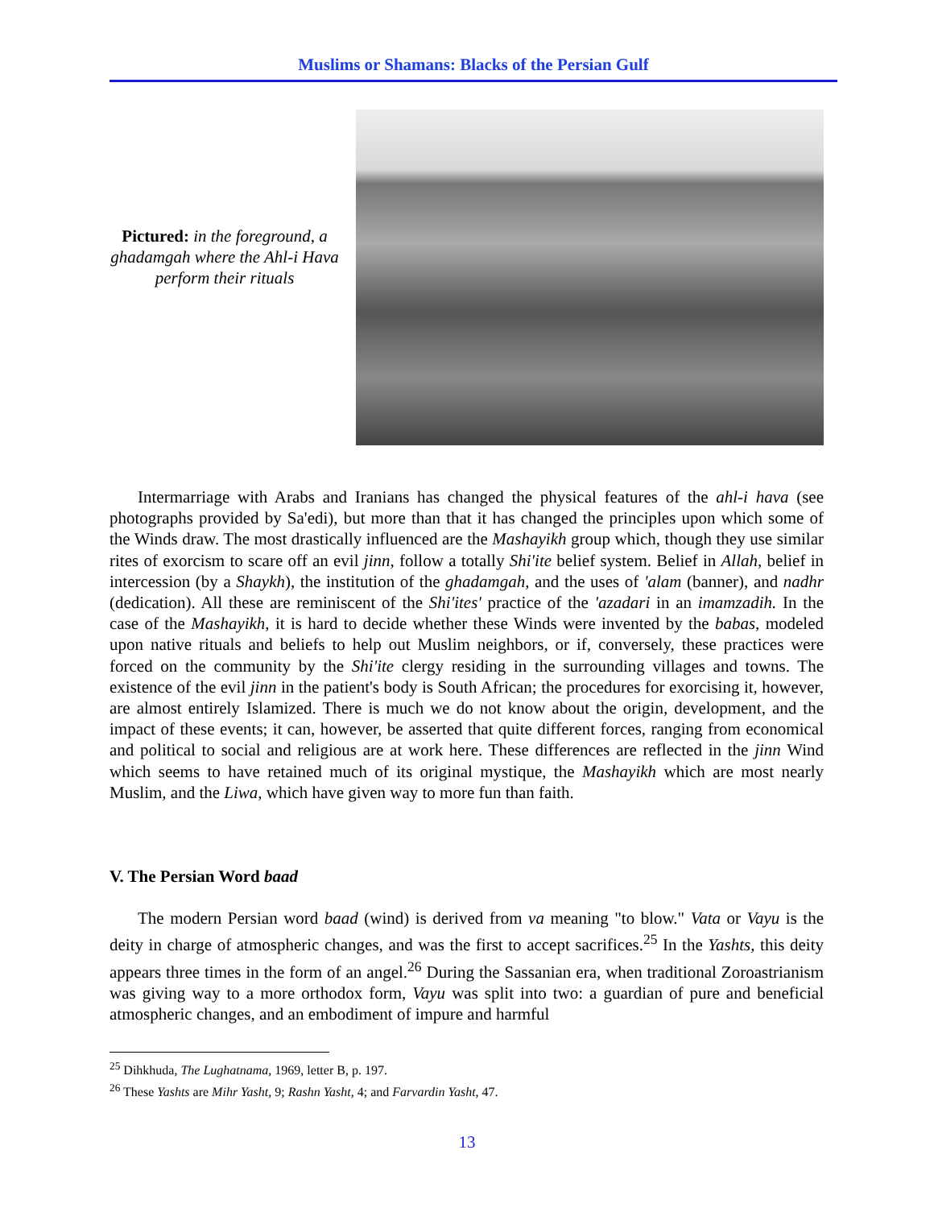Muslims or Shamans: Blacks of the Persian Gulf
Pictured: in the foreground, a ghadamgah where the Ahl-i Hava perform their rituals
Intermarriage with Arabs and Iranians has changed the physical features of the ahl-i hava (see photographs provided by Sa'edi), but more than that it has changed the principles upon which some of the Winds draw. The most drastically influenced are the Mashayikh group which, though they use similar rites of exorcism to scare off an evil jinn, follow a totally Shi'ite belief system. Belief in Allah, belief in intercession (by a Shaykh), the institution of the ghadamgah, and the uses of 'alam (banner), and nadhr (dedication). All these are reminiscent of the Shi'ites' practice of the 'azadari in an imamzadih. In the case of the Mashayikh, it is hard to decide whether these Winds were invented by the babas, modeled upon native rituals and beliefs to help out Muslim neighbors, or if, conversely, these practices were forced on the community by the Shi'ite clergy residing in the surrounding villages and towns. The existence of the evil jinn in the patient's body is South African; the procedures for exorcising it, however, are almost entirely Islamized. There is much we do not know about the origin, development, and the impact of these events; it can, however, be asserted that quite different forces, ranging from economical and political to social and religious are at work here. These differences are reflected in the jinn Wind which seems to have retained much of its original mystique, the Mashayikh which are most nearly Muslim, and the Liwa, which have given way to more fun than faith.
V. The Persian Word baad
The modern Persian word baad (wind) is derived from va meaning "to blow." Vata or Vayu is the deity in charge of atmospheric changes, and was the first to accept sacrifices.<sup>25</sup> In the Yashts, this deity appears three times in the form of an angel.<sup>26</sup> During the Sassanian era, when traditional Zoroastrianism was giving way to a more orthodox form, Vayu was split into two: a guardian of pure and beneficial atmospheric changes, and an embodiment of impure and harmful
<sup>25</sup> Dihkhuda, The Lughatnama, 1969, letter B, p. 197.
<sup>26</sup> These Yashts are Mihr Yasht, 9; Rashn Yasht, 4; and Farvardin Yasht, 47.
13